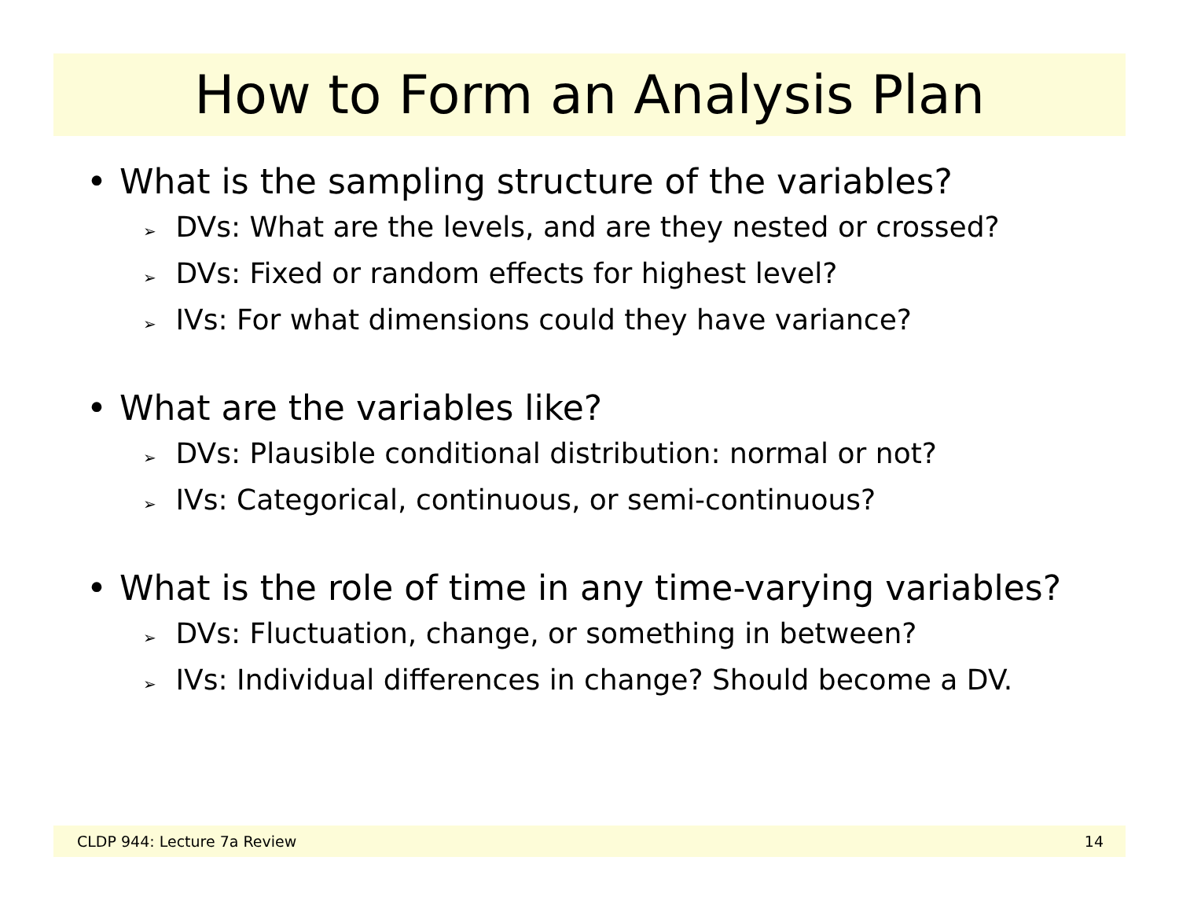How to Form an Analysis Plan
• What is the sampling structure of the variables?
➢ DVs: What are the levels, and are they nested or crossed?
➢ DVs: Fixed or random effects for highest level?
➢ IVs: For what dimensions could they have variance?
• What are the variables like?
➢ DVs: Plausible conditional distribution: normal or not?
➢ IVs: Categorical, continuous, or semi-continuous?
• What is the role of time in any time-varying variables?
➢ DVs: Fluctuation, change, or something in between?
➢ IVs: Individual differences in change? Should become a DV.
CLDP 944: Lecture 7a Review 14